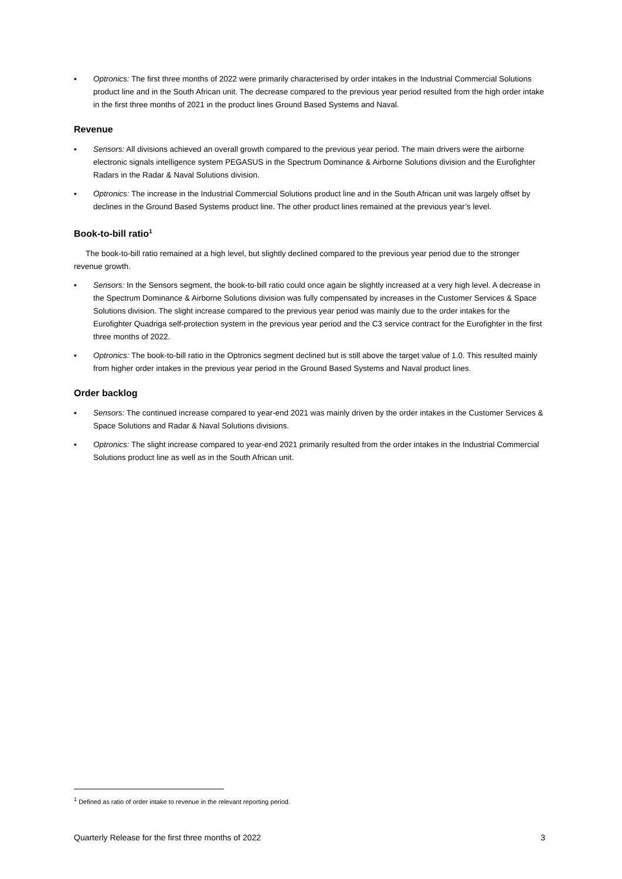▪ Optronics: The first three months of 2022 were primarily characterised by order intakes in the Industrial Commercial Solutions product line and in the South African unit. The decrease compared to the previous year period resulted from the high order intake in the first three months of 2021 in the product lines Ground Based Systems and Naval.
Revenue
▪ Sensors: All divisions achieved an overall growth compared to the previous year period. The main drivers were the airborne electronic signals intelligence system PEGASUS in the Spectrum Dominance & Airborne Solutions division and the Eurofighter Radars in the Radar & Naval Solutions division.
▪ Optronics: The increase in the Industrial Commercial Solutions product line and in the South African unit was largely offset by declines in the Ground Based Systems product line. The other product lines remained at the previous year’s level.
Book-to-bill ratio<sup>1</sup>
The book-to-bill ratio remained at a high level, but slightly declined compared to the previous year period due to the stronger revenue growth.
▪ Sensors: In the Sensors segment, the book-to-bill ratio could once again be slightly increased at a very high level. A decrease in the Spectrum Dominance & Airborne Solutions division was fully compensated by increases in the Customer Services & Space Solutions division. The slight increase compared to the previous year period was mainly due to the order intakes for the Eurofighter Quadriga self-protection system in the previous year period and the C3 service contract for the Eurofighter in the first three months of 2022.
▪ Optronics: The book-to-bill ratio in the Optronics segment declined but is still above the target value of 1.0. This resulted mainly from higher order intakes in the previous year period in the Ground Based Systems and Naval product lines.
Order backlog
▪ Sensors: The continued increase compared to year-end 2021 was mainly driven by the order intakes in the Customer Services & Space Solutions and Radar & Naval Solutions divisions.
▪ Optronics: The slight increase compared to year-end 2021 primarily resulted from the order intakes in the Industrial Commercial Solutions product line as well as in the South African unit.
<sup>1</sup> Defined as ratio of order intake to revenue in the relevant reporting period.
Quarterly Release for the first three months of 2022 3